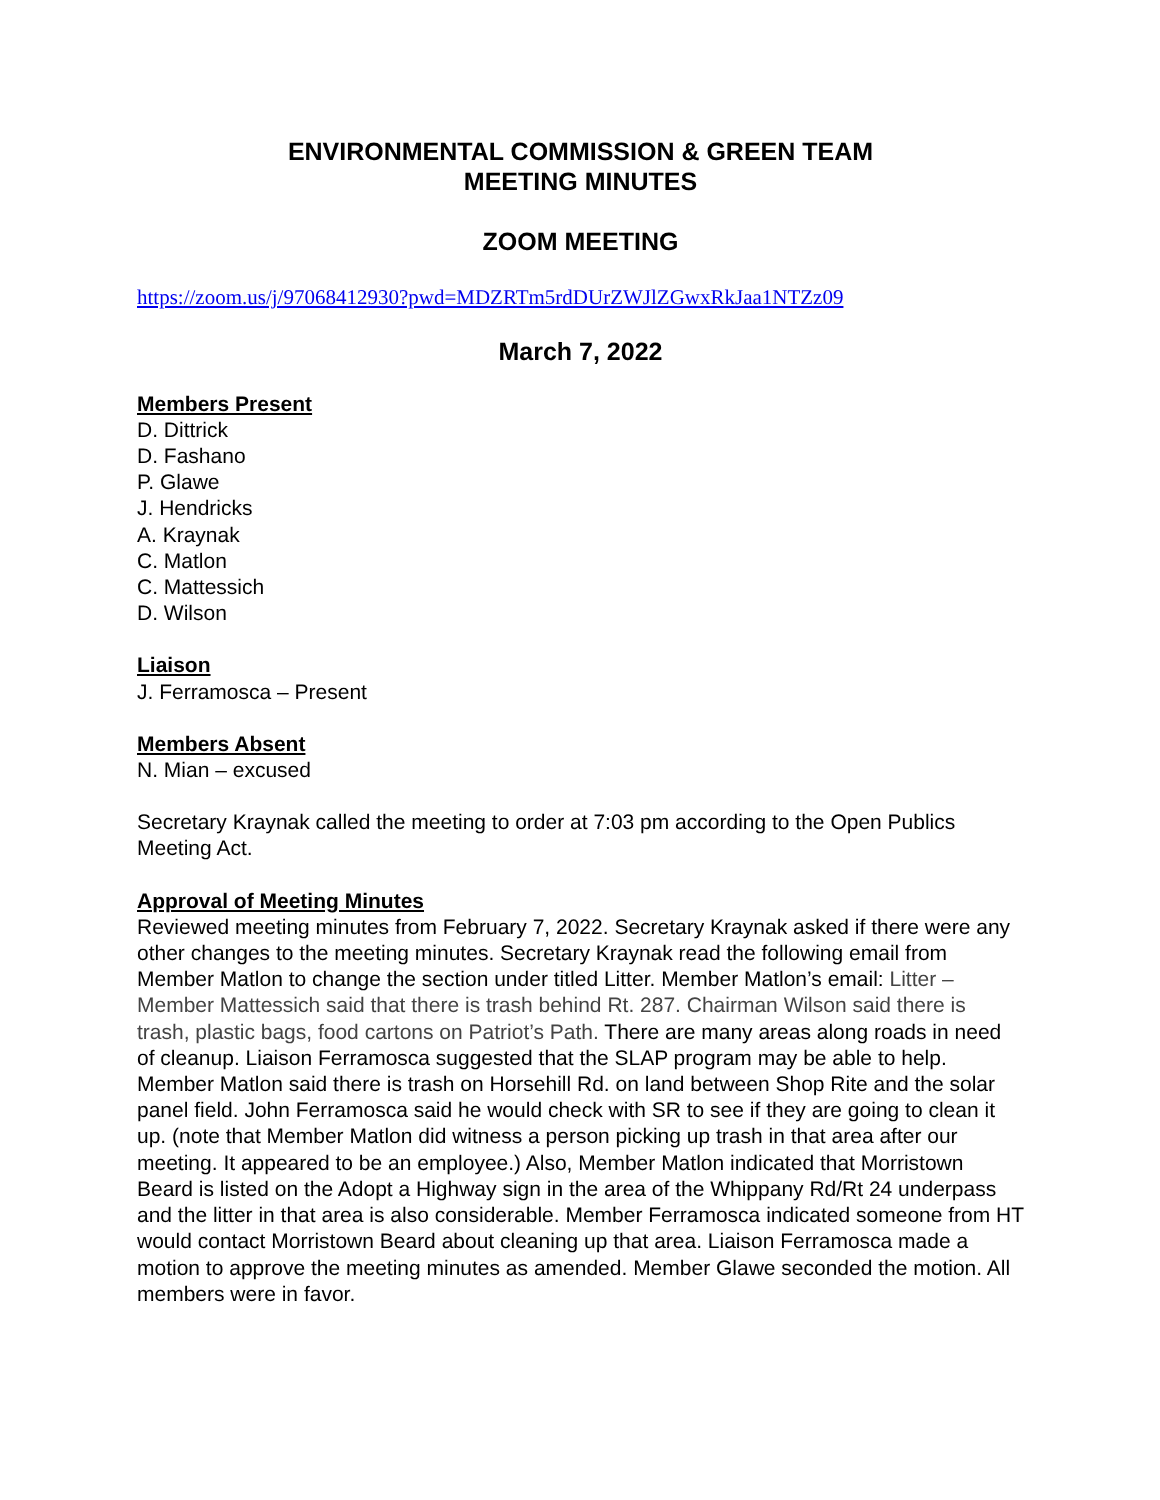ENVIRONMENTAL COMMISSION & GREEN TEAM
MEETING MINUTES
ZOOM MEETING
https://zoom.us/j/97068412930?pwd=MDZRTm5rdDUrZWJlZGwxRkJaa1NTZz09
March 7, 2022
Members Present
D. Dittrick
D. Fashano
P. Glawe
J. Hendricks
A. Kraynak
C. Matlon
C. Mattessich
D. Wilson
Liaison
J. Ferramosca – Present
Members Absent
N. Mian – excused
Secretary Kraynak called the meeting to order at 7:03 pm according to the Open Publics Meeting Act.
Approval of Meeting Minutes
Reviewed meeting minutes from February 7, 2022. Secretary Kraynak asked if there were any other changes to the meeting minutes. Secretary Kraynak read the following email from Member Matlon to change the section under titled Litter. Member Matlon’s email: Litter – Member Mattessich said that there is trash behind Rt. 287. Chairman Wilson said there is trash, plastic bags, food cartons on Patriot’s Path. There are many areas along roads in need of cleanup. Liaison Ferramosca suggested that the SLAP program may be able to help. Member Matlon said there is trash on Horsehill Rd. on land between Shop Rite and the solar panel field. John Ferramosca said he would check with SR to see if they are going to clean it up. (note that Member Matlon did witness a person picking up trash in that area after our meeting. It appeared to be an employee.) Also, Member Matlon indicated that Morristown Beard is listed on the Adopt a Highway sign in the area of the Whippany Rd/Rt 24 underpass and the litter in that area is also considerable. Member Ferramosca indicated someone from HT would contact Morristown Beard about cleaning up that area. Liaison Ferramosca made a motion to approve the meeting minutes as amended. Member Glawe seconded the motion. All members were in favor.